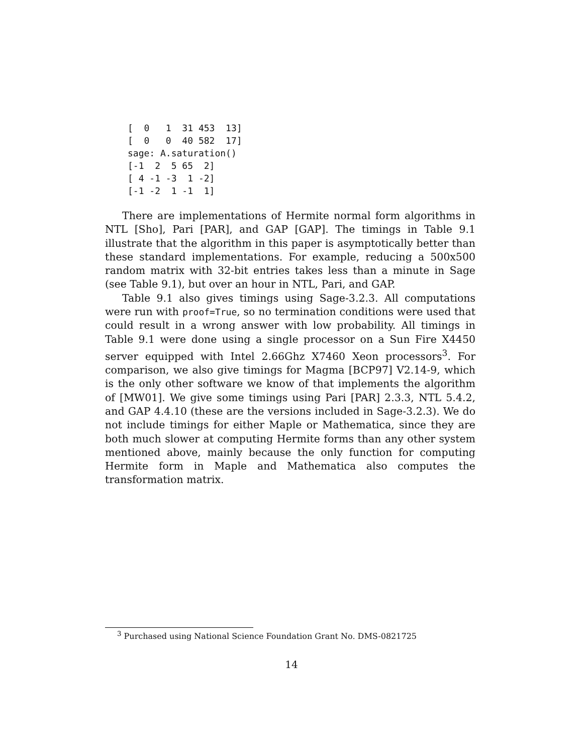[  0   1  31 453  13]
[  0   0  40 582  17]
sage: A.saturation()
[-1  2  5 65  2]
[ 4 -1 -3  1 -2]
[-1 -2  1 -1  1]
There are implementations of Hermite normal form algorithms in NTL [Sho], Pari [PAR], and GAP [GAP]. The timings in Table 9.1 illustrate that the algorithm in this paper is asymptotically better than these standard implementations. For example, reducing a 500x500 random matrix with 32-bit entries takes less than a minute in Sage (see Table 9.1), but over an hour in NTL, Pari, and GAP.
Table 9.1 also gives timings using Sage-3.2.3. All computations were run with proof=True, so no termination conditions were used that could result in a wrong answer with low probability. All timings in Table 9.1 were done using a single processor on a Sun Fire X4450 server equipped with Intel 2.66Ghz X7460 Xeon processors<sup>3</sup>. For comparison, we also give timings for Magma [BCP97] V2.14-9, which is the only other software we know of that implements the algorithm of [MW01]. We give some timings using Pari [PAR] 2.3.3, NTL 5.4.2, and GAP 4.4.10 (these are the versions included in Sage-3.2.3). We do not include timings for either Maple or Mathematica, since they are both much slower at computing Hermite forms than any other system mentioned above, mainly because the only function for computing Hermite form in Maple and Mathematica also computes the transformation matrix.
<sup>3</sup> Purchased using National Science Foundation Grant No. DMS-0821725
14